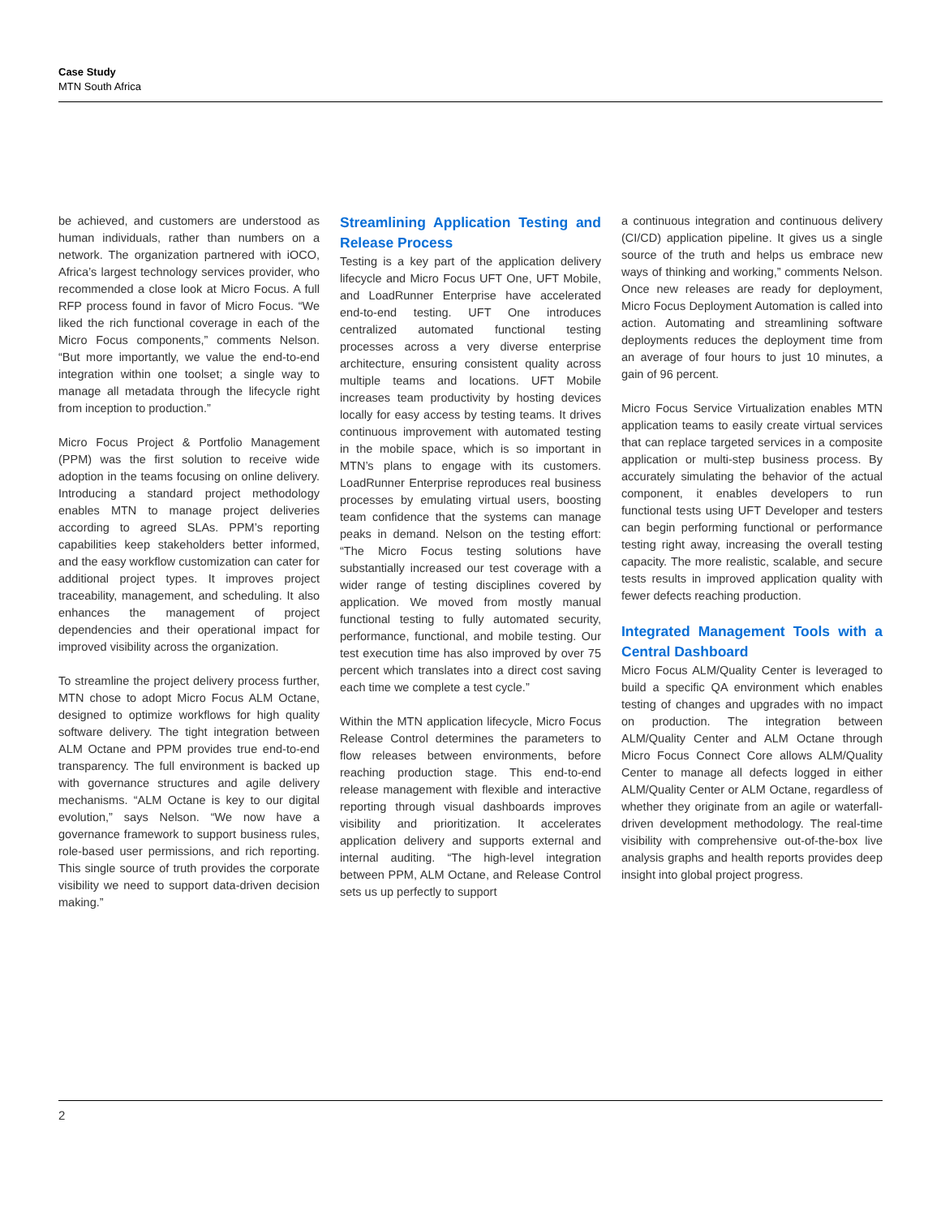Case Study
MTN South Africa
be achieved, and customers are understood as human individuals, rather than numbers on a network. The organization partnered with iOCO, Africa’s largest technology services provider, who recommended a close look at Micro Focus. A full RFP process found in favor of Micro Focus. “We liked the rich functional coverage in each of the Micro Focus components,” comments Nelson. “But more importantly, we value the end-to-end integration within one toolset; a single way to manage all metadata through the lifecycle right from inception to production.”
Micro Focus Project & Portfolio Management (PPM) was the first solution to receive wide adoption in the teams focusing on online delivery. Introducing a standard project methodology enables MTN to manage project deliveries according to agreed SLAs. PPM’s reporting capabilities keep stakeholders better informed, and the easy workflow customization can cater for additional project types. It improves project traceability, management, and scheduling. It also enhances the management of project dependencies and their operational impact for improved visibility across the organization.
To streamline the project delivery process further, MTN chose to adopt Micro Focus ALM Octane, designed to optimize workflows for high quality software delivery. The tight integration between ALM Octane and PPM provides true end-to-end transparency. The full environment is backed up with governance structures and agile delivery mechanisms. “ALM Octane is key to our digital evolution,” says Nelson. “We now have a governance framework to support business rules, role-based user permissions, and rich reporting. This single source of truth provides the corporate visibility we need to support data-driven decision making.”
Streamlining Application Testing and Release Process
Testing is a key part of the application delivery lifecycle and Micro Focus UFT One, UFT Mobile, and LoadRunner Enterprise have accelerated end-to-end testing. UFT One introduces centralized automated functional testing processes across a very diverse enterprise architecture, ensuring consistent quality across multiple teams and locations. UFT Mobile increases team productivity by hosting devices locally for easy access by testing teams. It drives continuous improvement with automated testing in the mobile space, which is so important in MTN’s plans to engage with its customers. LoadRunner Enterprise reproduces real business processes by emulating virtual users, boosting team confidence that the systems can manage peaks in demand. Nelson on the testing effort: “The Micro Focus testing solutions have substantially increased our test coverage with a wider range of testing disciplines covered by application. We moved from mostly manual functional testing to fully automated security, performance, functional, and mobile testing. Our test execution time has also improved by over 75 percent which translates into a direct cost saving each time we complete a test cycle.”
Within the MTN application lifecycle, Micro Focus Release Control determines the parameters to flow releases between environments, before reaching production stage. This end-to-end release management with flexible and interactive reporting through visual dashboards improves visibility and prioritization. It accelerates application delivery and supports external and internal auditing. “The high-level integration between PPM, ALM Octane, and Release Control sets us up perfectly to support
a continuous integration and continuous delivery (CI/CD) application pipeline. It gives us a single source of the truth and helps us embrace new ways of thinking and working,” comments Nelson. Once new releases are ready for deployment, Micro Focus Deployment Automation is called into action. Automating and streamlining software deployments reduces the deployment time from an average of four hours to just 10 minutes, a gain of 96 percent.
Micro Focus Service Virtualization enables MTN application teams to easily create virtual services that can replace targeted services in a composite application or multi-step business process. By accurately simulating the behavior of the actual component, it enables developers to run functional tests using UFT Developer and testers can begin performing functional or performance testing right away, increasing the overall testing capacity. The more realistic, scalable, and secure tests results in improved application quality with fewer defects reaching production.
Integrated Management Tools with a Central Dashboard
Micro Focus ALM/Quality Center is leveraged to build a specific QA environment which enables testing of changes and upgrades with no impact on production. The integration between ALM/Quality Center and ALM Octane through Micro Focus Connect Core allows ALM/Quality Center to manage all defects logged in either ALM/Quality Center or ALM Octane, regardless of whether they originate from an agile or waterfall-driven development methodology. The real-time visibility with comprehensive out-of-the-box live analysis graphs and health reports provides deep insight into global project progress.
2